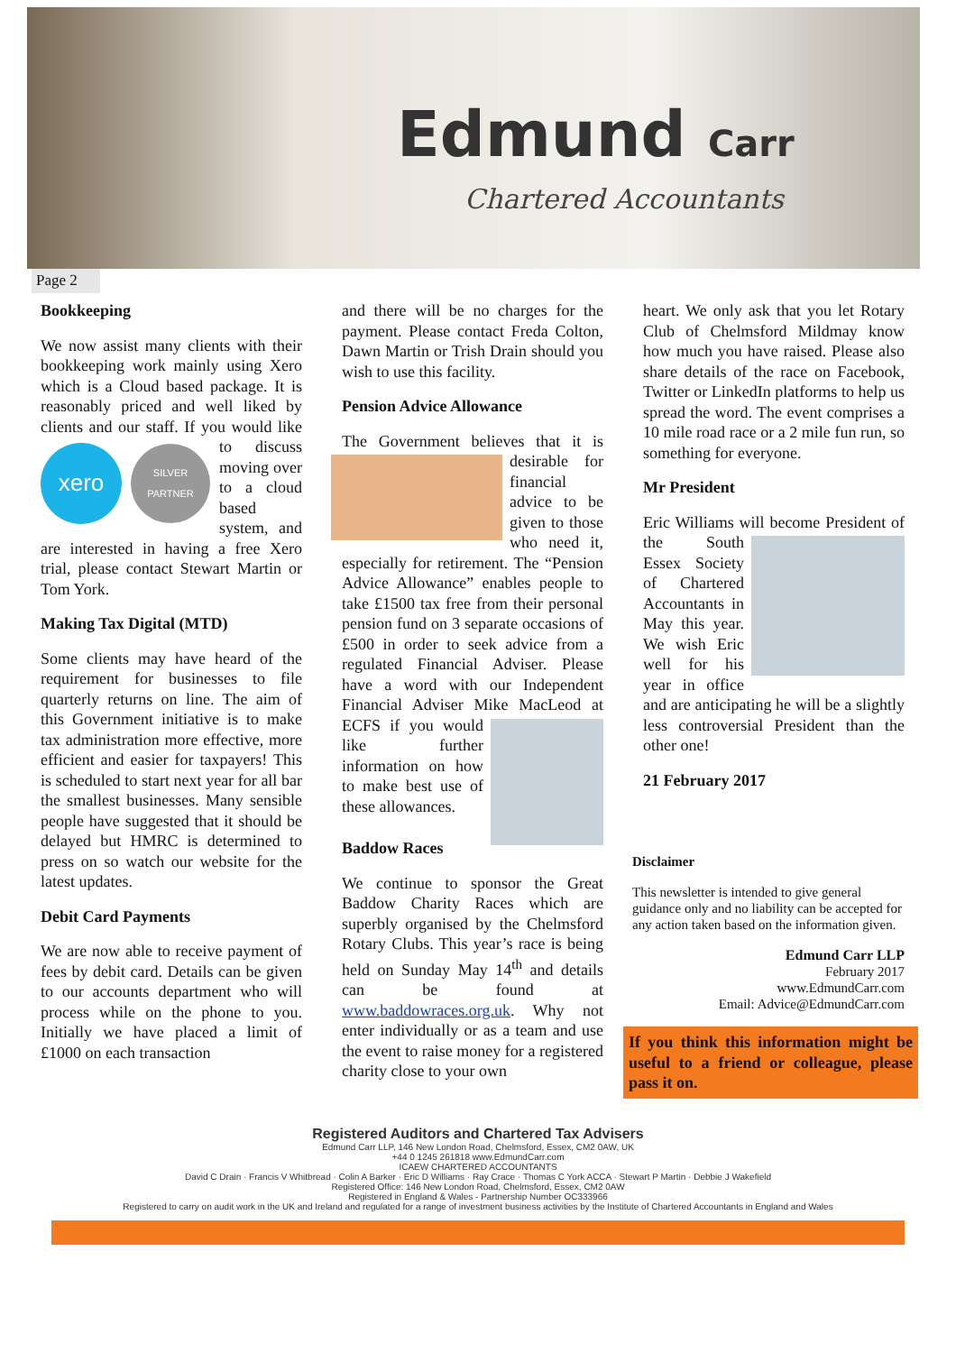Edmund Carr
Chartered Accountants
Page 2
Bookkeeping
We now assist many clients with their bookkeeping work mainly using Xero which is a Cloud based package. It is reasonably priced and well liked by clients and our staff. If
xero SILVER PARTNER
you would like to discuss moving over to a cloud based system, and are interested in having a free Xero trial, please contact Stewart Martin or Tom York.
Making Tax Digital (MTD)
Some clients may have heard of the requirement for businesses to file quarterly returns on line. The aim of this Government initiative is to make tax administration more effective, more efficient and easier for taxpayers! This is scheduled to start next year for all bar the smallest businesses. Many sensible people have suggested that it should be delayed but HMRC is determined to press on so watch our website for the latest updates.
Debit Card Payments
We are now able to receive payment of fees by debit card. Details can be given to our accounts department who will process while on the phone to you. Initially we have placed a limit of £1000 on each transaction
and there will be no charges for the payment. Please contact Freda Colton, Dawn Martin or Trish Drain should you wish to use this facility.
Pension Advice Allowance
The Government believes that it is desirable for financial advice to be given to those who need it, especially for retirement. The “Pension Advice Allowance” enables people to take £1500 tax free from their personal pension fund on 3 separate occasions of £500 in order to seek advice from a regulated Financial Adviser. Please have a word with our Independent Financial Adviser Mike MacLeod at ECFS if you would like further information on how to make best use of these allowances.
Baddow Races
We continue to sponsor the Great Baddow Charity Races which are superbly organised by the Chelmsford Rotary Clubs. This year’s race is being held on Sunday May 14<sup>th</sup> and details can be found at www.baddowraces.org.uk. Why not enter individually or as a team and use the event to raise money for a registered charity close to your own
heart. We only ask that you let Rotary Club of Chelmsford Mildmay know how much you have raised. Please also share details of the race on Facebook, Twitter or LinkedIn platforms to help us spread the word. The event comprises a 10 mile road race or a 2 mile fun run, so something for everyone.
Mr President
Eric Williams will become President of the South Essex Society of Chartered Accountants in May this year. We wish Eric well for his year in office and are anticipating he will be a slightly less controversial President than the other one!
21 February 2017
Disclaimer
This newsletter is intended to give general guidance only and no liability can be accepted for any action taken based on the information given.
Edmund Carr LLP
February 2017
www.EdmundCarr.com
Email: Advice@EdmundCarr.com
If you think this information might be useful to a friend or colleague, please pass it on.
Registered Auditors and Chartered Tax Advisers
Edmund Carr LLP, 146 New London Road, Chelmsford, Essex, CM2 0AW, UK
+44 0 1245 261818 www.EdmundCarr.com
ICAEW CHARTERED ACCOUNTANTS
David C Drain · Francis V Whitbread · Colin A Barker · Eric D Williams · Ray Crace · Thomas C York ACCA · Stewart P Martin · Debbie J Wakefield
Registered Office: 146 New London Road, Chelmsford, Essex, CM2 0AW
Registered in England & Wales - Partnership Number OC333966
Registered to carry on audit work in the UK and Ireland and regulated for a range of investment business activities by the Institute of Chartered Accountants in England and Wales